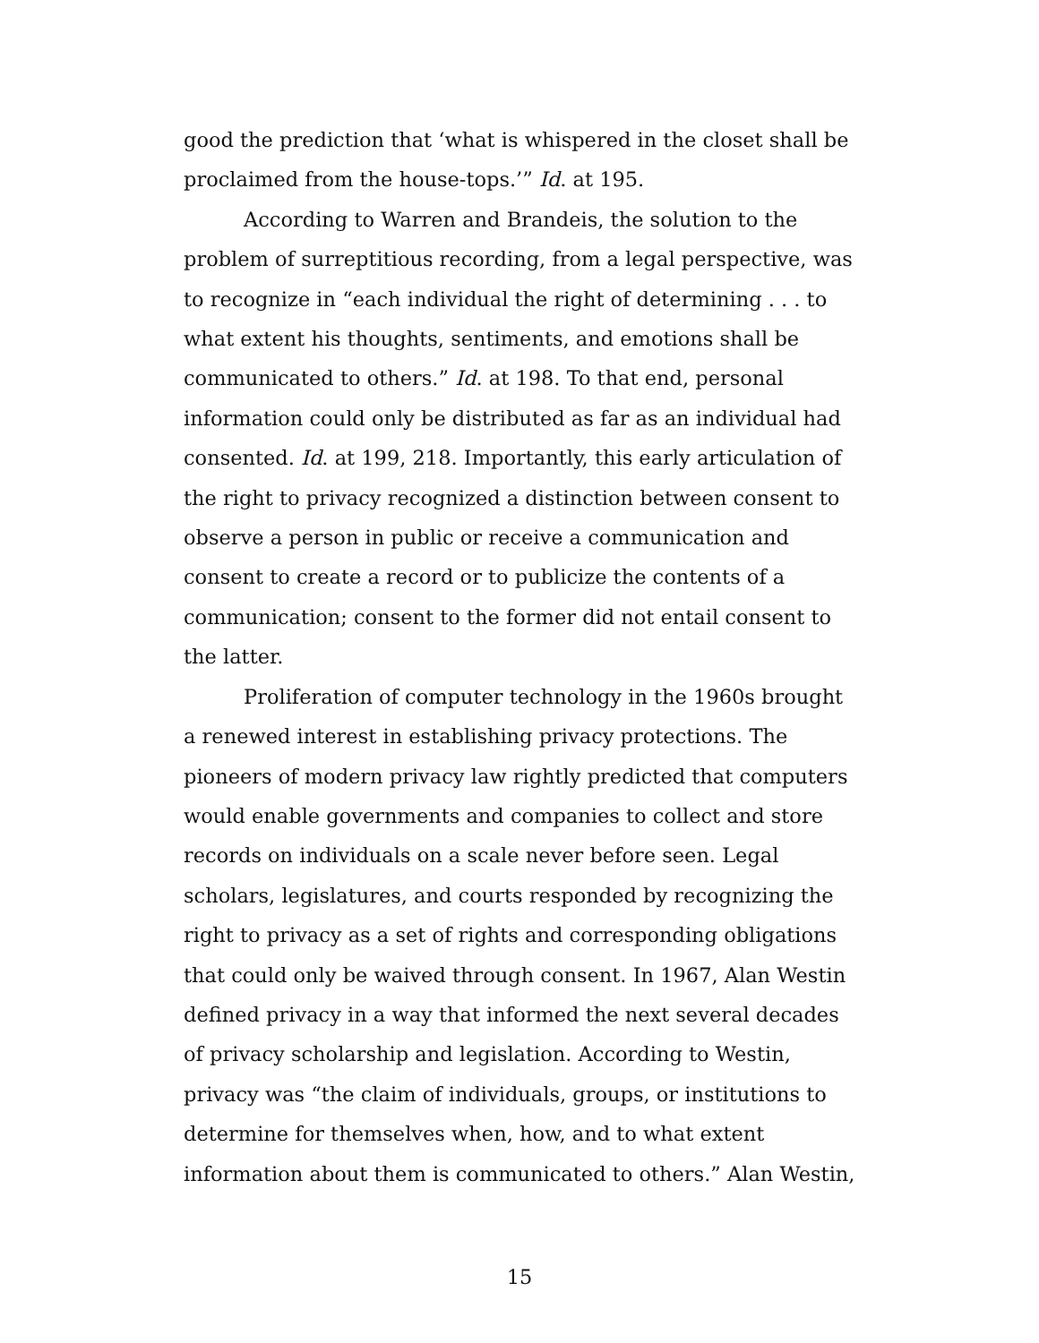good the prediction that ‘what is whispered in the closet shall be proclaimed from the house-tops.’” Id. at 195.
According to Warren and Brandeis, the solution to the problem of surreptitious recording, from a legal perspective, was to recognize in “each individual the right of determining . . . to what extent his thoughts, sentiments, and emotions shall be communicated to others.” Id. at 198. To that end, personal information could only be distributed as far as an individual had consented. Id. at 199, 218. Importantly, this early articulation of the right to privacy recognized a distinction between consent to observe a person in public or receive a communication and consent to create a record or to publicize the contents of a communication; consent to the former did not entail consent to the latter.
Proliferation of computer technology in the 1960s brought a renewed interest in establishing privacy protections. The pioneers of modern privacy law rightly predicted that computers would enable governments and companies to collect and store records on individuals on a scale never before seen. Legal scholars, legislatures, and courts responded by recognizing the right to privacy as a set of rights and corresponding obligations that could only be waived through consent. In 1967, Alan Westin defined privacy in a way that informed the next several decades of privacy scholarship and legislation. According to Westin, privacy was “the claim of individuals, groups, or institutions to determine for themselves when, how, and to what extent information about them is communicated to others.” Alan Westin,
15